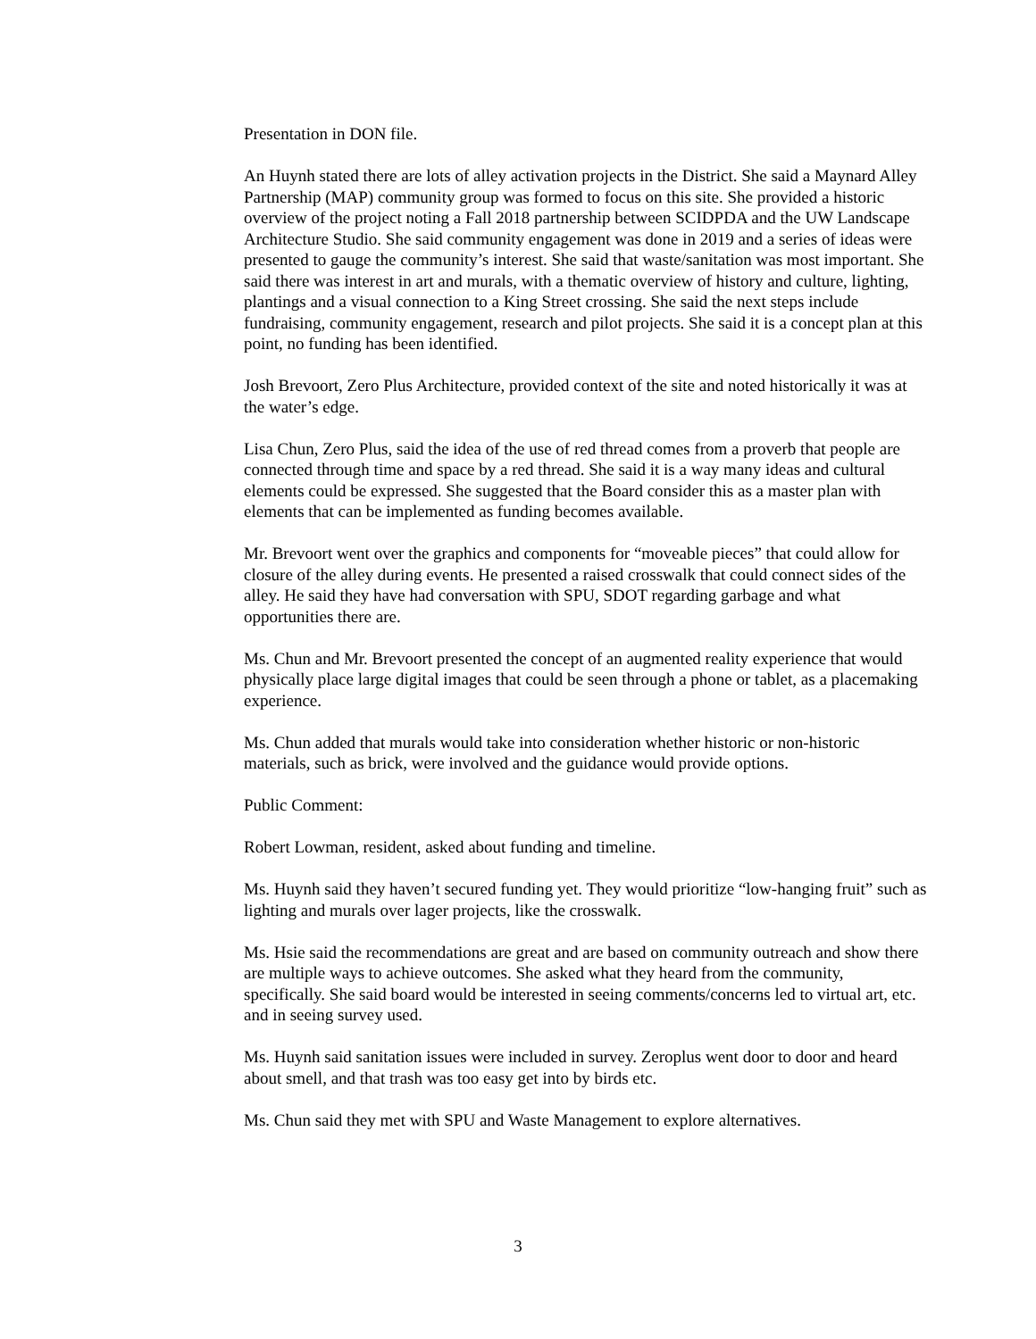Presentation in DON file.
An Huynh stated there are lots of alley activation projects in the District. She said a Maynard Alley Partnership (MAP) community group was formed to focus on this site. She provided a historic overview of the project noting a Fall 2018 partnership between SCIDPDA and the UW Landscape Architecture Studio. She said community engagement was done in 2019 and a series of ideas were presented to gauge the community’s interest. She said that waste/sanitation was most important. She said there was interest in art and murals, with a thematic overview of history and culture, lighting, plantings and a visual connection to a King Street crossing. She said the next steps include fundraising, community engagement, research and pilot projects. She said it is a concept plan at this point, no funding has been identified.
Josh Brevoort, Zero Plus Architecture, provided context of the site and noted historically it was at the water’s edge.
Lisa Chun, Zero Plus, said the idea of the use of red thread comes from a proverb that people are connected through time and space by a red thread. She said it is a way many ideas and cultural elements could be expressed. She suggested that the Board consider this as a master plan with elements that can be implemented as funding becomes available.
Mr. Brevoort went over the graphics and components for “moveable pieces” that could allow for closure of the alley during events. He presented a raised crosswalk that could connect sides of the alley. He said they have had conversation with SPU, SDOT regarding garbage and what opportunities there are.
Ms. Chun and Mr. Brevoort presented the concept of an augmented reality experience that would physically place large digital images that could be seen through a phone or tablet, as a placemaking experience.
Ms. Chun added that murals would take into consideration whether historic or non-historic materials, such as brick, were involved and the guidance would provide options.
Public Comment:
Robert Lowman, resident, asked about funding and timeline.
Ms. Huynh said they haven’t secured funding yet. They would prioritize “low-hanging fruit” such as lighting and murals over lager projects, like the crosswalk.
Ms. Hsie said the recommendations are great and are based on community outreach and show there are multiple ways to achieve outcomes. She asked what they heard from the community, specifically. She said board would be interested in seeing comments/concerns led to virtual art, etc. and in seeing survey used.
Ms. Huynh said sanitation issues were included in survey. Zeroplus went door to door and heard about smell, and that trash was too easy get into by birds etc.
Ms. Chun said they met with SPU and Waste Management to explore alternatives.
3